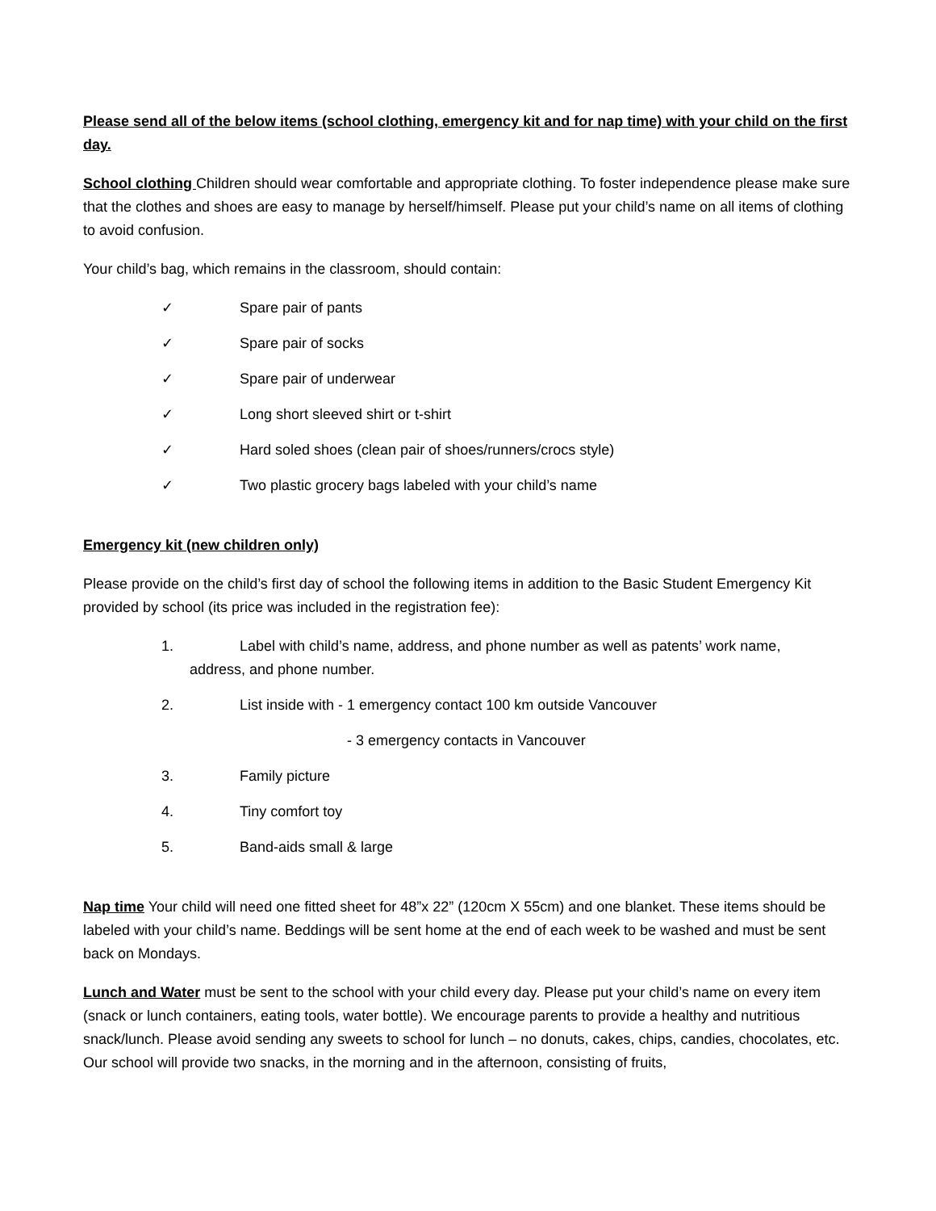Please send all of the below items (school clothing, emergency kit and for nap time) with your child on the first day.
School clothing Children should wear comfortable and appropriate clothing. To foster independence please make sure that the clothes and shoes are easy to manage by herself/himself. Please put your child’s name on all items of clothing to avoid confusion.
Your child’s bag, which remains in the classroom, should contain:
✓ Spare pair of pants
✓ Spare pair of socks
✓ Spare pair of underwear
✓ Long short sleeved shirt or t-shirt
✓ Hard soled shoes (clean pair of shoes/runners/crocs style)
✓ Two plastic grocery bags labeled with your child’s name
Emergency kit (new children only)
Please provide on the child’s first day of school the following items in addition to the Basic Student Emergency Kit provided by school (its price was included in the registration fee):
1. Label with child’s name, address, and phone number as well as patents’ work name,
address, and phone number.
2. List inside with - 1 emergency contact 100 km outside Vancouver
- 3 emergency contacts in Vancouver
3. Family picture
4. Tiny comfort toy
5. Band-aids small & large
Nap time Your child will need one fitted sheet for 48”x 22” (120cm X 55cm) and one blanket. These items should be labeled with your child’s name. Beddings will be sent home at the end of each week to be washed and must be sent back on Mondays.
Lunch and Water must be sent to the school with your child every day. Please put your child’s name on every item (snack or lunch containers, eating tools, water bottle). We encourage parents to provide a healthy and nutritious snack/lunch. Please avoid sending any sweets to school for lunch – no donuts, cakes, chips, candies, chocolates, etc. Our school will provide two snacks, in the morning and in the afternoon, consisting of fruits,